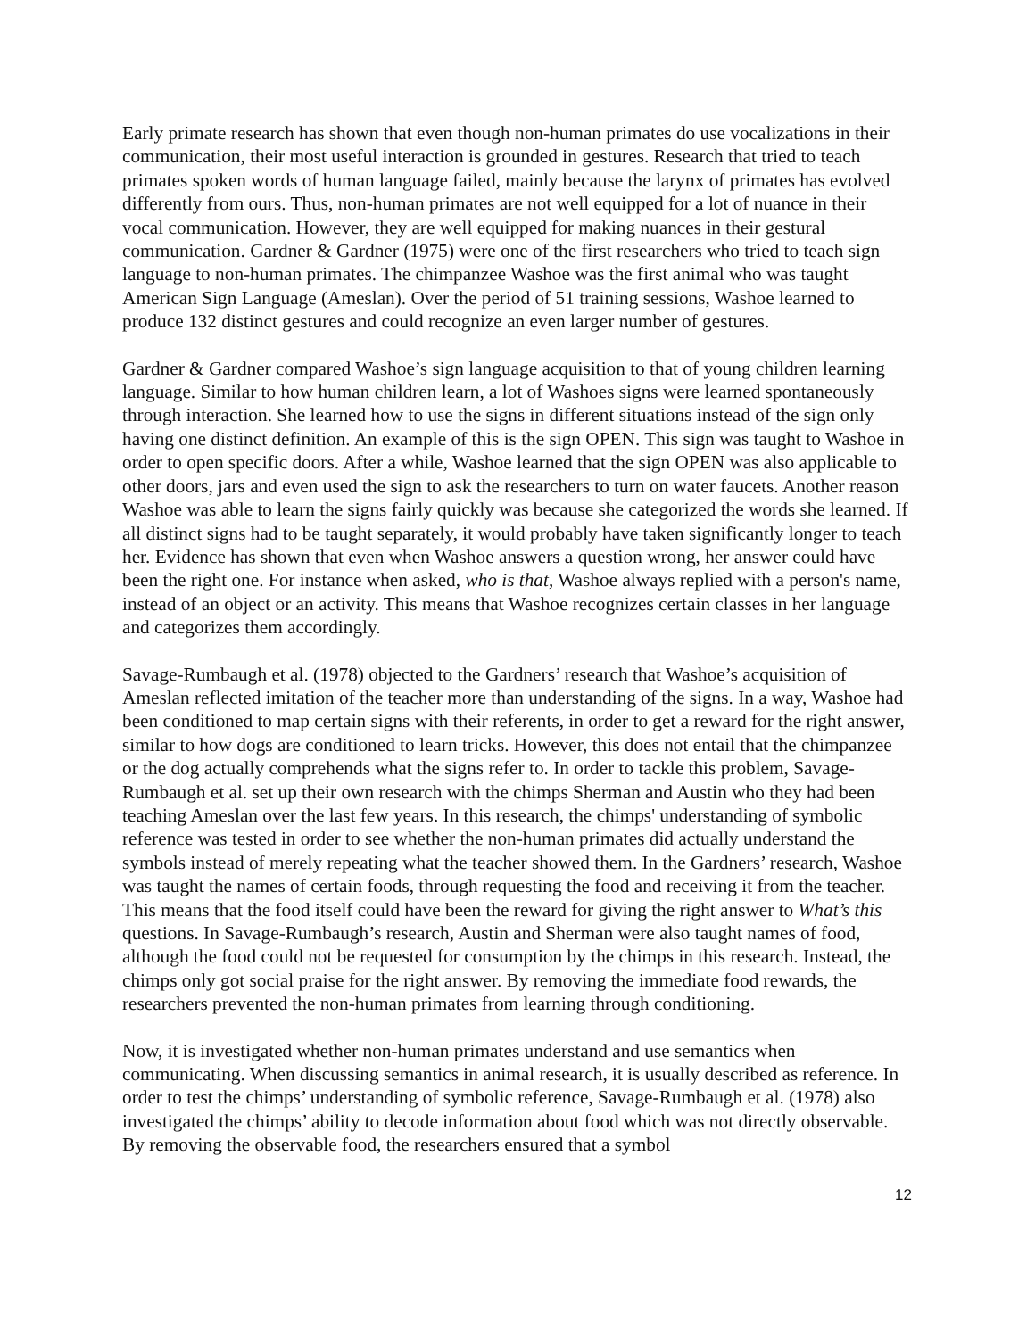Early primate research has shown that even though non-human primates do use vocalizations in their communication, their most useful interaction is grounded in gestures. Research that tried to teach primates spoken words of human language failed, mainly because the larynx of primates has evolved differently from ours. Thus, non-human primates are not well equipped for a lot of nuance in their vocal communication. However, they are well equipped for making nuances in their gestural communication. Gardner & Gardner (1975) were one of the first researchers who tried to teach sign language to non-human primates. The chimpanzee Washoe was the first animal who was taught American Sign Language (Ameslan). Over the period of 51 training sessions, Washoe learned to produce 132 distinct gestures and could recognize an even larger number of gestures.
Gardner & Gardner compared Washoe’s sign language acquisition to that of young children learning language. Similar to how human children learn, a lot of Washoes signs were learned spontaneously through interaction. She learned how to use the signs in different situations instead of the sign only having one distinct definition. An example of this is the sign OPEN. This sign was taught to Washoe in order to open specific doors. After a while, Washoe learned that the sign OPEN was also applicable to other doors, jars and even used the sign to ask the researchers to turn on water faucets. Another reason Washoe was able to learn the signs fairly quickly was because she categorized the words she learned. If all distinct signs had to be taught separately, it would probably have taken significantly longer to teach her. Evidence has shown that even when Washoe answers a question wrong, her answer could have been the right one. For instance when asked, who is that, Washoe always replied with a person's name, instead of an object or an activity. This means that Washoe recognizes certain classes in her language and categorizes them accordingly.
Savage-Rumbaugh et al. (1978) objected to the Gardners’ research that Washoe’s acquisition of Ameslan reflected imitation of the teacher more than understanding of the signs. In a way, Washoe had been conditioned to map certain signs with their referents, in order to get a reward for the right answer, similar to how dogs are conditioned to learn tricks. However, this does not entail that the chimpanzee or the dog actually comprehends what the signs refer to. In order to tackle this problem, Savage-Rumbaugh et al. set up their own research with the chimps Sherman and Austin who they had been teaching Ameslan over the last few years. In this research, the chimps' understanding of symbolic reference was tested in order to see whether the non-human primates did actually understand the symbols instead of merely repeating what the teacher showed them. In the Gardners’ research, Washoe was taught the names of certain foods, through requesting the food and receiving it from the teacher. This means that the food itself could have been the reward for giving the right answer to What’s this questions. In Savage-Rumbaugh’s research, Austin and Sherman were also taught names of food, although the food could not be requested for consumption by the chimps in this research. Instead, the chimps only got social praise for the right answer. By removing the immediate food rewards, the researchers prevented the non-human primates from learning through conditioning.
Now, it is investigated whether non-human primates understand and use semantics when communicating. When discussing semantics in animal research, it is usually described as reference. In order to test the chimps’ understanding of symbolic reference, Savage-Rumbaugh et al. (1978) also investigated the chimps’ ability to decode information about food which was not directly observable. By removing the observable food, the researchers ensured that a symbol
12